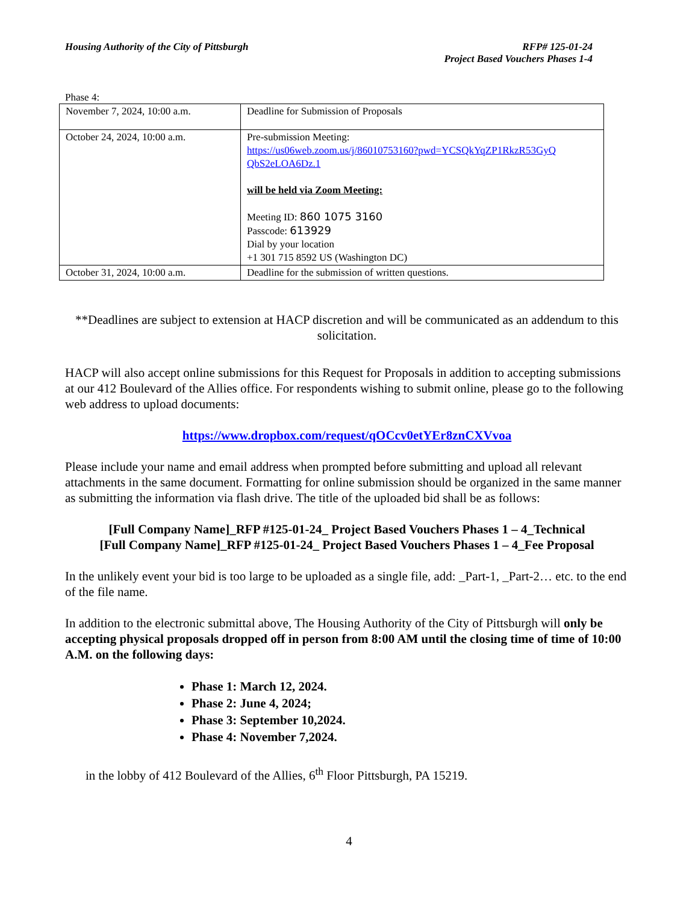Housing Authority of the City of Pittsburgh
RFP# 125-01-24
Project Based Vouchers Phases 1-4
Phase 4:
| November 7, 2024, 10:00 a.m. | Deadline for Submission of Proposals |
| October 24, 2024, 10:00 a.m. | Pre-submission Meeting: https://us06web.zoom.us/j/86010753160?pwd=YCSQkYqZP1RkzR53GyQ QbS2eLOA6Dz.1 will be held via Zoom Meeting: Meeting ID: 860 1075 3160 Passcode: 613929 Dial by your location +1 301 715 8592 US (Washington DC) |
| October 31, 2024, 10:00 a.m. | Deadline for the submission of written questions. |
**Deadlines are subject to extension at HACP discretion and will be communicated as an addendum to this solicitation.
HACP will also accept online submissions for this Request for Proposals in addition to accepting submissions at our 412 Boulevard of the Allies office. For respondents wishing to submit online, please go to the following web address to upload documents:
https://www.dropbox.com/request/qOCcv0etYEr8znCXVvoa
Please include your name and email address when prompted before submitting and upload all relevant attachments in the same document. Formatting for online submission should be organized in the same manner as submitting the information via flash drive. The title of the uploaded bid shall be as follows:
[Full Company Name]_RFP #125-01-24_ Project Based Vouchers Phases 1 – 4_Technical
[Full Company Name]_RFP #125-01-24_ Project Based Vouchers Phases 1 – 4_Fee Proposal
In the unlikely event your bid is too large to be uploaded as a single file, add: _Part-1, _Part-2… etc. to the end of the file name.
In addition to the electronic submittal above, The Housing Authority of the City of Pittsburgh will only be accepting physical proposals dropped off in person from 8:00 AM until the closing time of time of 10:00 A.M. on the following days:
Phase 1: March 12, 2024.
Phase 2: June 4, 2024;
Phase 3: September 10,2024.
Phase 4: November 7,2024.
in the lobby of 412 Boulevard of the Allies, 6<sup>th</sup> Floor Pittsburgh, PA 15219.
4